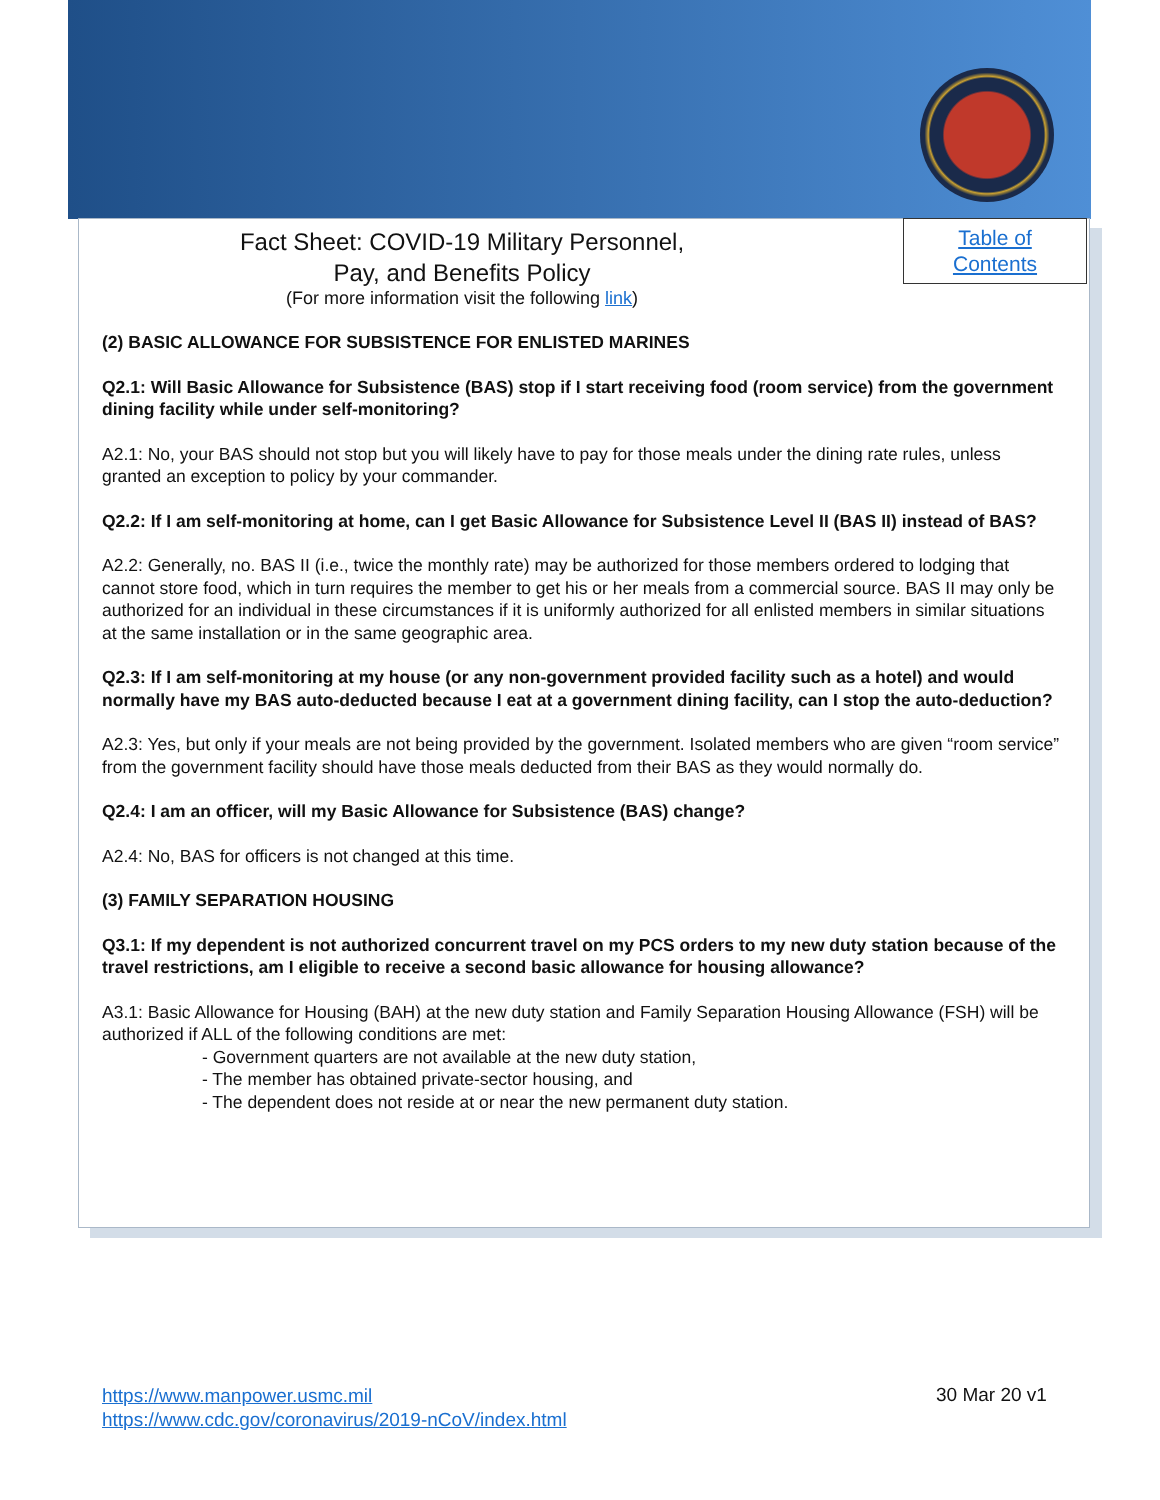Table of
Contents
Fact Sheet: COVID-19 Military Personnel,
Pay, and Benefits Policy
(For more information visit the following link)
(2) BASIC ALLOWANCE FOR SUBSISTENCE FOR ENLISTED MARINES
Q2.1: Will Basic Allowance for Subsistence (BAS) stop if I start receiving food (room service) from the government dining facility while under self-monitoring?
A2.1: No, your BAS should not stop but you will likely have to pay for those meals under the dining rate rules, unless granted an exception to policy by your commander.
Q2.2: If I am self-monitoring at home, can I get Basic Allowance for Subsistence Level II (BAS II) instead of BAS?
A2.2: Generally, no. BAS II (i.e., twice the monthly rate) may be authorized for those members ordered to lodging that cannot store food, which in turn requires the member to get his or her meals from a commercial source. BAS II may only be authorized for an individual in these circumstances if it is uniformly authorized for all enlisted members in similar situations at the same installation or in the same geographic area.
Q2.3: If I am self-monitoring at my house (or any non-government provided facility such as a hotel) and would normally have my BAS auto-deducted because I eat at a government dining facility, can I stop the auto-deduction?
A2.3: Yes, but only if your meals are not being provided by the government. Isolated members who are given “room service” from the government facility should have those meals deducted from their BAS as they would normally do.
Q2.4: I am an officer, will my Basic Allowance for Subsistence (BAS) change?
A2.4: No, BAS for officers is not changed at this time.
(3) FAMILY SEPARATION HOUSING
Q3.1: If my dependent is not authorized concurrent travel on my PCS orders to my new duty station because of the travel restrictions, am I eligible to receive a second basic allowance for housing allowance?
A3.1: Basic Allowance for Housing (BAH) at the new duty station and Family Separation Housing Allowance (FSH) will be authorized if ALL of the following conditions are met:
- Government quarters are not available at the new duty station,
- The member has obtained private-sector housing, and
- The dependent does not reside at or near the new permanent duty station.
https://www.manpower.usmc.mil
https://www.cdc.gov/coronavirus/2019-nCoV/index.html
30 Mar 20 v1